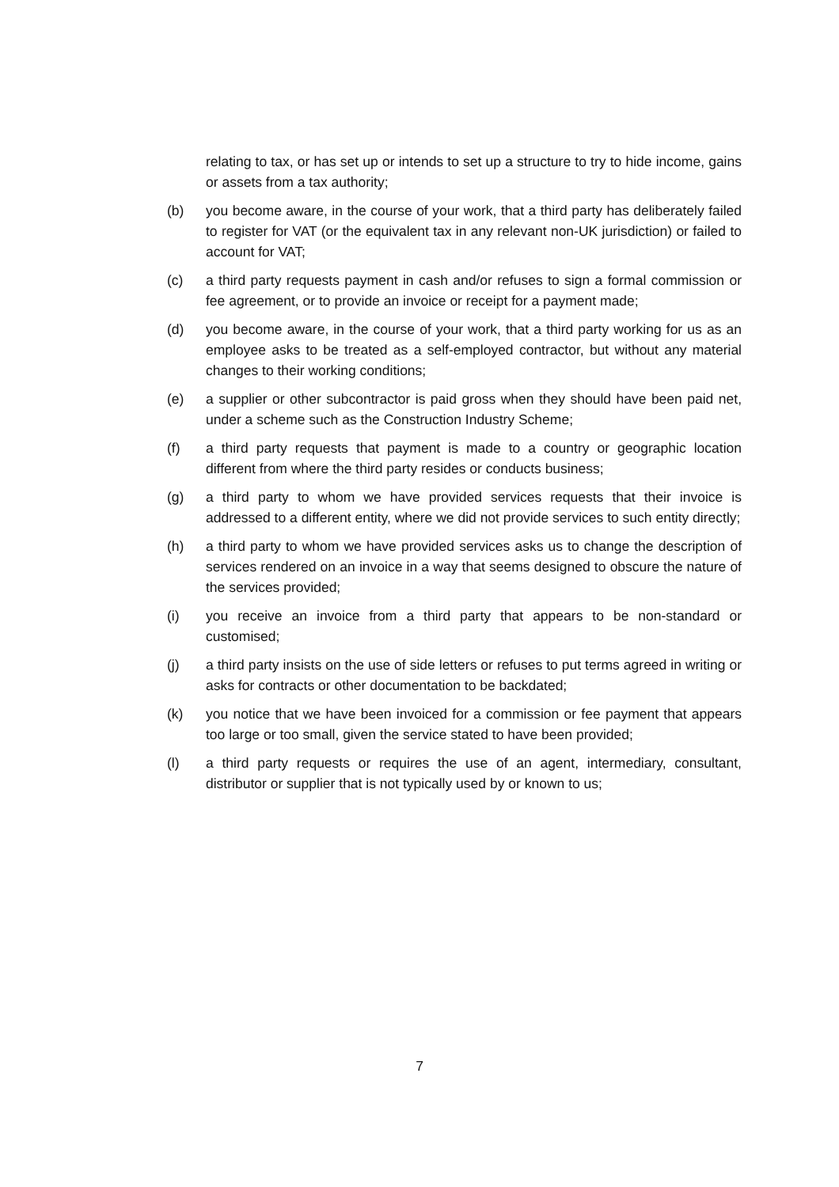relating to tax, or has set up or intends to set up a structure to try to hide income, gains or assets from a tax authority;
(b) you become aware, in the course of your work, that a third party has deliberately failed to register for VAT (or the equivalent tax in any relevant non-UK jurisdiction) or failed to account for VAT;
(c) a third party requests payment in cash and/or refuses to sign a formal commission or fee agreement, or to provide an invoice or receipt for a payment made;
(d) you become aware, in the course of your work, that a third party working for us as an employee asks to be treated as a self-employed contractor, but without any material changes to their working conditions;
(e) a supplier or other subcontractor is paid gross when they should have been paid net, under a scheme such as the Construction Industry Scheme;
(f) a third party requests that payment is made to a country or geographic location different from where the third party resides or conducts business;
(g) a third party to whom we have provided services requests that their invoice is addressed to a different entity, where we did not provide services to such entity directly;
(h) a third party to whom we have provided services asks us to change the description of services rendered on an invoice in a way that seems designed to obscure the nature of the services provided;
(i) you receive an invoice from a third party that appears to be non-standard or customised;
(j) a third party insists on the use of side letters or refuses to put terms agreed in writing or asks for contracts or other documentation to be backdated;
(k) you notice that we have been invoiced for a commission or fee payment that appears too large or too small, given the service stated to have been provided;
(l) a third party requests or requires the use of an agent, intermediary, consultant, distributor or supplier that is not typically used by or known to us;
7